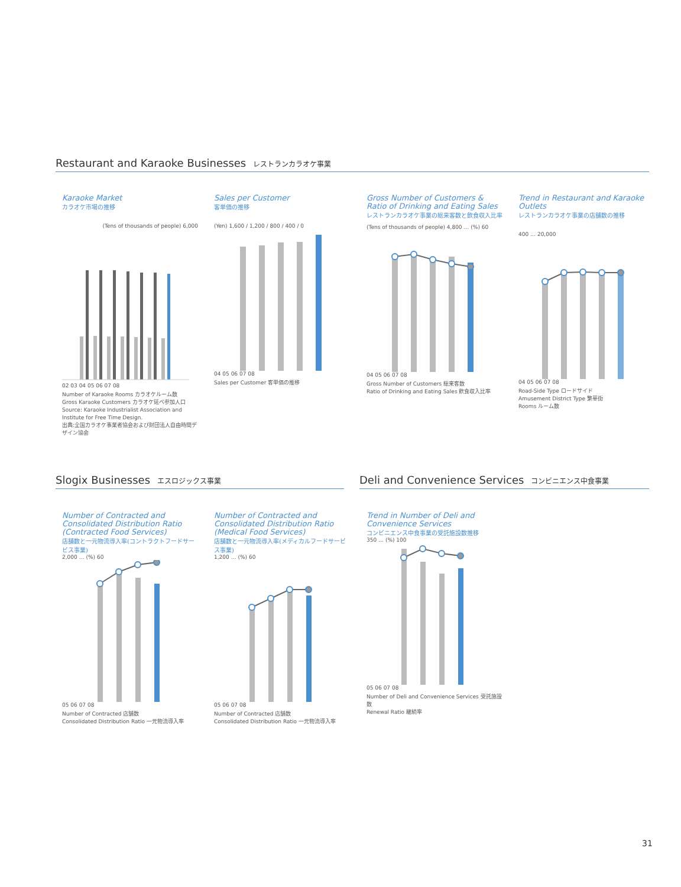Restaurant and Karaoke Businesses レストランカラオケ事業
Karaoke Market
カラオケ市場の推移
(Tens of thousands of people) 6,000
02 03 04 05 06 07 08
Number of Karaoke Rooms カラオケルーム数
Gross Karaoke Customers カラオケ延べ参加人口
Source: Karaoke Industrialist Association and Institute for Free Time Design.
出典:全国カラオケ事業者協会および財団法人自由時間デザイン協会
Sales per Customer
客単価の推移
(Yen) 1,600 / 1,200 / 800 / 400 / 0
04 05 06 07 08
Sales per Customer 客単価の推移
Gross Number of Customers & Ratio of Drinking and Eating Sales
レストランカラオケ事業の総来客数と飲食収入比率
(Tens of thousands of people) 4,800 … (%) 60
04 05 06 07 08
Gross Number of Customers 総来客数
Ratio of Drinking and Eating Sales 飲食収入比率
Trend in Restaurant and Karaoke Outlets
レストランカラオケ事業の店舗数の推移
400 … 20,000
04 05 06 07 08
Road-Side Type ロードサイド
Amusement District Type 繁華街
Rooms ルーム数
Slogix Businesses エスロジックス事業
Deli and Convenience Services コンビニエンス中食事業
Number of Contracted and Consolidated Distribution Ratio (Contracted Food Services)
店舗数と一元物流導入率(コントラクトフードサービス事業)
2,000 … (%) 60
05 06 07 08
Number of Contracted 店舗数
Consolidated Distribution Ratio 一元物流導入率
Number of Contracted and Consolidated Distribution Ratio (Medical Food Services)
店舗数と一元物流導入率(メディカルフードサービス事業)
1,200 … (%) 60
05 06 07 08
Number of Contracted 店舗数
Consolidated Distribution Ratio 一元物流導入率
Trend in Number of Deli and Convenience Services
コンビニエンス中食事業の受託施設数推移
350 … (%) 100
05 06 07 08
Number of Deli and Convenience Services 受託施設数
Renewal Ratio 継続率
31